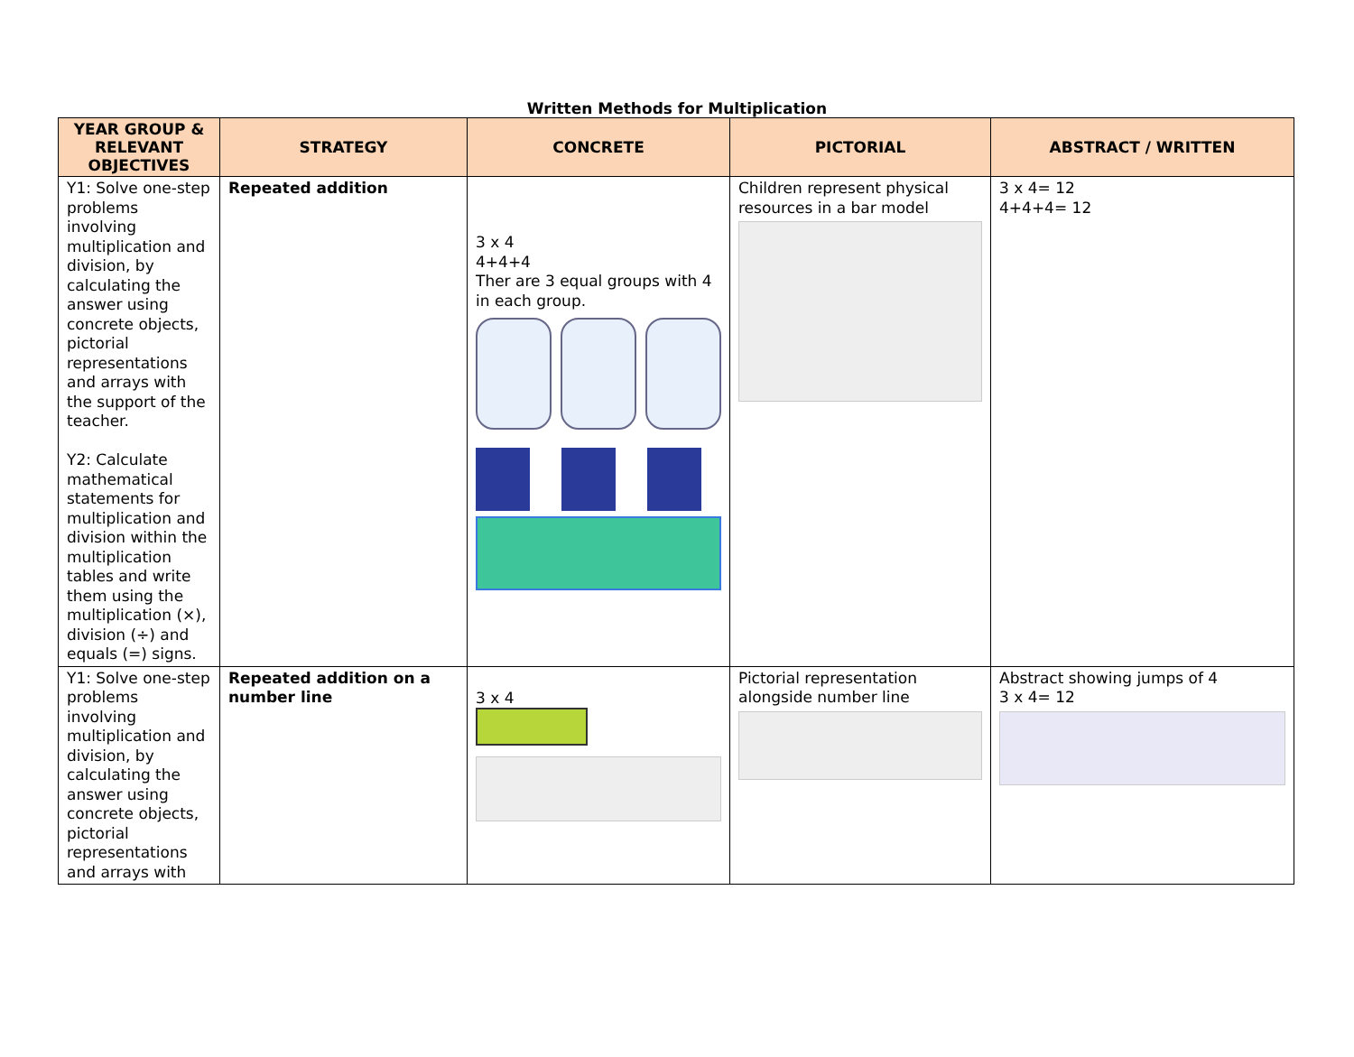Written Methods for Multiplication
| YEAR GROUP & RELEVANT OBJECTIVES | STRATEGY | CONCRETE | PICTORIAL | ABSTRACT / WRITTEN |
| --- | --- | --- | --- | --- |
| Y1: Solve one-step problems involving multiplication and division, by calculating the answer using concrete objects, pictorial representations and arrays with the support of the teacher. Y2: Calculate mathematical statements for multiplication and division within the multiplication tables and write them using the multiplication (×), division (÷) and equals (=) signs. | Repeated addition | 3 x 4 4+4+4 Ther are 3 equal groups with 4 in each group. | Children represent physical resources in a bar model | 3 x 4= 12 4+4+4= 12 |
| Y1: Solve one-step problems involving multiplication and division, by calculating the answer using concrete objects, pictorial representations and arrays with | Repeated addition on a number line | 3 x 4 | Pictorial representation alongside number line | Abstract showing jumps of 4 3 x 4= 12 |